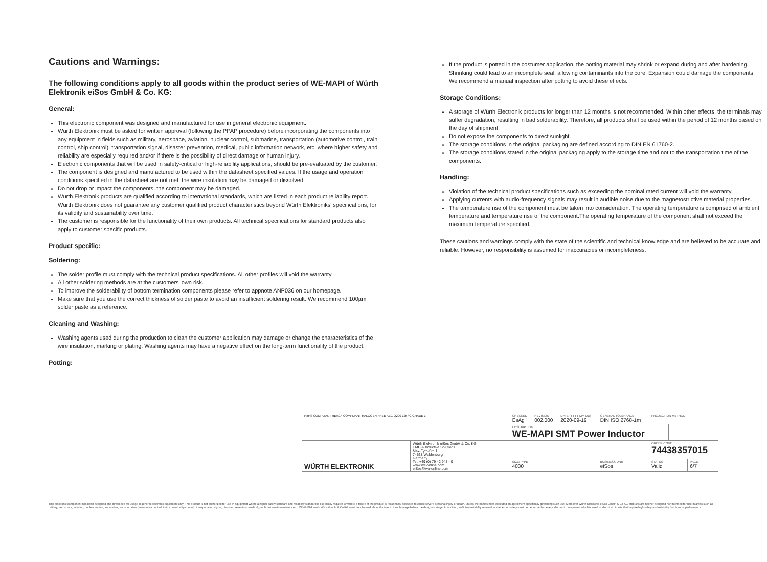Cautions and Warnings:
The following conditions apply to all goods within the product series of WE-MAPI of Würth Elektronik eiSos GmbH & Co. KG:
General:
This electronic component was designed and manufactured for use in general electronic equipment.
Würth Elektronik must be asked for written approval (following the PPAP procedure) before incorporating the components into any equipment in fields such as military, aerospace, aviation, nuclear control, submarine, transportation (automotive control, train control, ship control), transportation signal, disaster prevention, medical, public information network, etc. where higher safety and reliability are especially required and/or if there is the possibility of direct damage or human injury.
Electronic components that will be used in safety-critical or high-reliability applications, should be pre-evaluated by the customer.
The component is designed and manufactured to be used within the datasheet specified values. If the usage and operation conditions specified in the datasheet are not met, the wire insulation may be damaged or dissolved.
Do not drop or impact the components, the component may be damaged.
Würth Elektronik products are qualified according to international standards, which are listed in each product reliability report. Würth Elektronik does not guarantee any customer qualified product characteristics beyond Würth Elektroniks' specifications, for its validity and sustainability over time.
The customer is responsible for the functionality of their own products. All technical specifications for standard products also apply to customer specific products.
Product specific:
Soldering:
The solder profile must comply with the technical product specifications. All other profiles will void the warranty.
All other soldering methods are at the customers' own risk.
To improve the solderability of bottom termination components please refer to appnote ANP036 on our homepage.
Make sure that you use the correct thickness of solder paste to avoid an insufficient soldering result. We recommend 100µm solder paste as a reference.
Cleaning and Washing:
Washing agents used during the production to clean the customer application may damage or change the characteristics of the wire insulation, marking or plating. Washing agents may have a negative effect on the long-term functionality of the product.
Potting:
If the product is potted in the costumer application, the potting material may shrink or expand during and after hardening. Shrinking could lead to an incomplete seal, allowing contaminants into the core. Expansion could damage the components. We recommend a manual inspection after potting to avoid these effects.
Storage Conditions:
A storage of Würth Electronik products for longer than 12 months is not recommended. Within other effects, the terminals may suffer degradation, resulting in bad solderability. Therefore, all products shall be used within the period of 12 months based on the day of shipment.
Do not expose the components to direct sunlight.
The storage conditions in the original packaging are defined according to DIN EN 61760-2.
The storage conditions stated in the original packaging apply to the storage time and not to the transportation time of the components.
Handling:
Violation of the technical product specifications such as exceeding the nominal rated current will void the warranty.
Applying currents with audio-frequency signals may result in audible noise due to the magnetostrictive material properties.
The temperature rise of the component must be taken into consideration. The operating temperature is comprised of ambient temperature and temperature rise of the component.The operating temperature of the component shall not exceed the maximum temperature specified.
These cautions and warnings comply with the state of the scientific and technical knowledge and are believed to be accurate and reliable. However, no responsibility is assumed for inaccuracies or incompleteness.
| RoHS COMPLIANT REACh COMPLIANT HALOGEN FREE AEC Q200 125 °C GRADE 1 | | CHECKED EsAg | REVISION 002.000 | DATE (YYYY-MM-DD) 2020-09-19 | GENERAL TOLERANCE DIN ISO 2768-1m | PROJECTION METHOD | | |
| | | DESCRIPTION WE-MAPI SMT Power Inductor | | | | | | |
| WÜRTH ELEKTRONIK | Würth Elektronik eiSos GmbH & Co. KG EMC & Inductive Solutions Max-Eyth-Str. 1 74638 Waldenburg Germany Tel. +49 (0) 79 42 945 - 0 www.we-online.com eiSos@we-online.com | | | | | ORDER CODE 74438357015 | | |
| | | SIZE/TYPE 4030 | | | BUSINESS UNIT eiSos | STATUS Valid | | PAGE 6/7 |
This electronic component has been designed and developed for usage in general electronic equipment only. This product is not authorized for use in equipment where a higher safety standard and reliability standard is especially required or where a failure of the product is reasonably expected to cause severe personal injury or death, unless the parties have executed an agreement specifically governing such use. Moreover Würth Elektronik eiSos GmbH & Co KG products are neither designed nor intended for use in areas such as military, aerospace, aviation, nuclear control, submarine, transportation (automotive control, train control, ship control), transportation signal, disaster prevention, medical, public information network etc.. Würth Elektronik eiSos GmbH & Co KG must be informed about the intent of such usage before the design-in stage. In addition, sufficient reliability evaluation checks for safety must be performed on every electronic component which is used in electrical circuits that require high safety and reliability functions or performance.